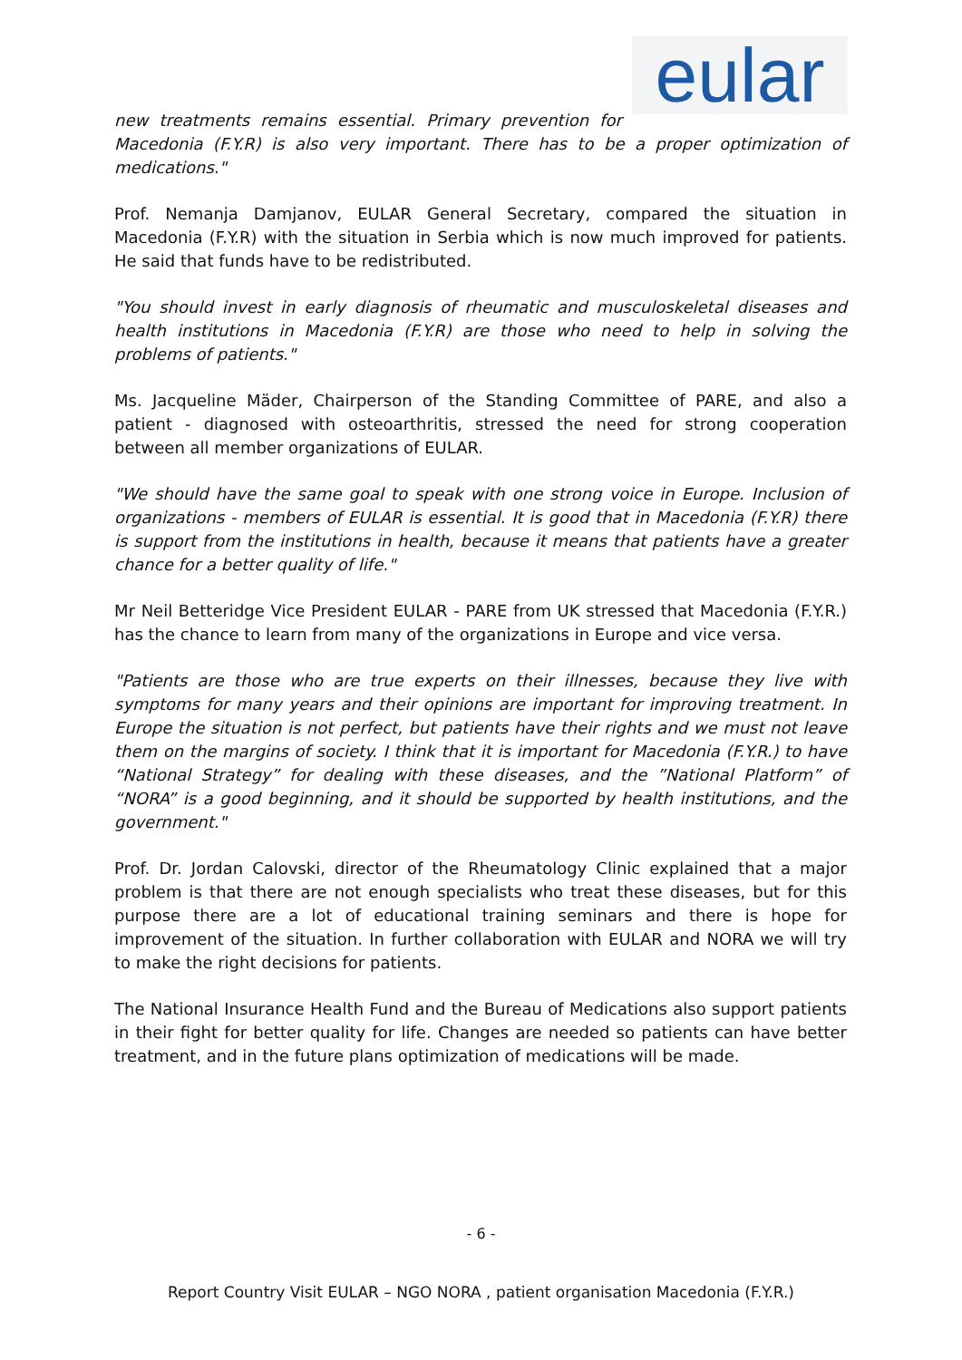eular
new treatments remains essential. Primary prevention for
Macedonia (F.Y.R) is also very important. There has to be a proper optimization of medications."
Prof. Nemanja Damjanov, EULAR General Secretary, compared the situation in Macedonia (F.Y.R) with the situation in Serbia which is now much improved for patients. He said that funds have to be redistributed.
"You should invest in early diagnosis of rheumatic and musculoskeletal diseases and health institutions in Macedonia (F.Y.R) are those who need to help in solving the problems of patients."
Ms. Jacqueline Mäder, Chairperson of the Standing Committee of PARE, and also a patient - diagnosed with osteoarthritis, stressed the need for strong cooperation between all member organizations of EULAR.
"We should have the same goal to speak with one strong voice in Europe. Inclusion of organizations - members of EULAR is essential. It is good that in Macedonia (F.Y.R) there is support from the institutions in health, because it means that patients have a greater chance for a better quality of life."
Mr Neil Betteridge Vice President EULAR - PARE from UK stressed that Macedonia (F.Y.R.) has the chance to learn from many of the organizations in Europe and vice versa.
"Patients are those who are true experts on their illnesses, because they live with symptoms for many years and their opinions are important for improving treatment. In Europe the situation is not perfect, but patients have their rights and we must not leave them on the margins of society. I think that it is important for Macedonia (F.Y.R.) to have “National Strategy” for dealing with these diseases, and the ”National Platform” of “NORA” is a good beginning, and it should be supported by health institutions, and the government."
Prof. Dr. Jordan Calovski, director of the Rheumatology Clinic explained that a major problem is that there are not enough specialists who treat these diseases, but for this purpose there are a lot of educational training seminars and there is hope for improvement of the situation. In further collaboration with EULAR and NORA we will try to make the right decisions for patients.
The National Insurance Health Fund and the Bureau of Medications also support patients in their fight for better quality for life. Changes are needed so patients can have better treatment, and in the future plans optimization of medications will be made.
- 6 -
Report Country Visit EULAR – NGO NORA , patient organisation Macedonia (F.Y.R.)